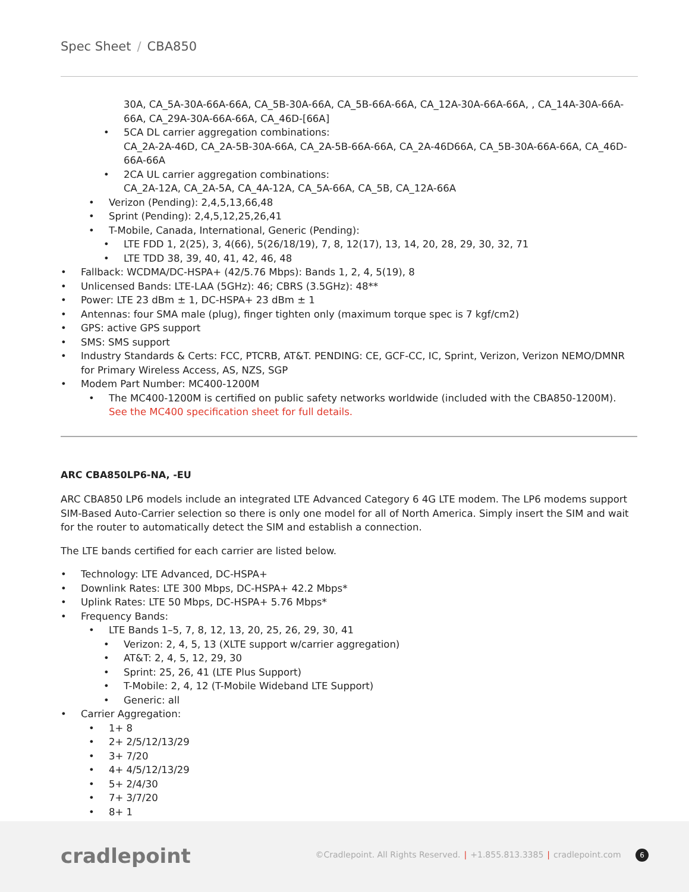Spec Sheet / CBA850
30A, CA_5A-30A-66A-66A, CA_5B-30A-66A, CA_5B-66A-66A, CA_12A-30A-66A-66A, , CA_14A-30A-66A-66A, CA_29A-30A-66A-66A, CA_46D-[66A]
• 5CA DL carrier aggregation combinations:
CA_2A-2A-46D, CA_2A-5B-30A-66A, CA_2A-5B-66A-66A, CA_2A-46D66A, CA_5B-30A-66A-66A, CA_46D-66A-66A
• 2CA UL carrier aggregation combinations:
CA_2A-12A, CA_2A-5A, CA_4A-12A, CA_5A-66A, CA_5B, CA_12A-66A
• Verizon (Pending): 2,4,5,13,66,48
• Sprint (Pending): 2,4,5,12,25,26,41
• T-Mobile, Canada, International, Generic (Pending):
• LTE FDD 1, 2(25), 3, 4(66), 5(26/18/19), 7, 8, 12(17), 13, 14, 20, 28, 29, 30, 32, 71
• LTE TDD 38, 39, 40, 41, 42, 46, 48
• Fallback: WCDMA/DC-HSPA+ (42/5.76 Mbps): Bands 1, 2, 4, 5(19), 8
• Unlicensed Bands: LTE-LAA (5GHz): 46; CBRS (3.5GHz): 48**
• Power: LTE 23 dBm ± 1, DC-HSPA+ 23 dBm ± 1
• Antennas: four SMA male (plug), finger tighten only (maximum torque spec is 7 kgf/cm2)
• GPS: active GPS support
• SMS: SMS support
• Industry Standards & Certs: FCC, PTCRB, AT&T. PENDING: CE, GCF-CC, IC, Sprint, Verizon, Verizon NEMO/DMNR for Primary Wireless Access, AS, NZS, SGP
• Modem Part Number: MC400-1200M
• The MC400-1200M is certified on public safety networks worldwide (included with the CBA850-1200M). See the MC400 specification sheet for full details.
ARC CBA850LP6-NA, -EU
ARC CBA850 LP6 models include an integrated LTE Advanced Category 6 4G LTE modem. The LP6 modems support SIM-Based Auto-Carrier selection so there is only one model for all of North America. Simply insert the SIM and wait for the router to automatically detect the SIM and establish a connection.
The LTE bands certified for each carrier are listed below.
• Technology: LTE Advanced, DC-HSPA+
• Downlink Rates: LTE 300 Mbps, DC-HSPA+ 42.2 Mbps*
• Uplink Rates: LTE 50 Mbps, DC-HSPA+ 5.76 Mbps*
• Frequency Bands:
• LTE Bands 1–5, 7, 8, 12, 13, 20, 25, 26, 29, 30, 41
• Verizon: 2, 4, 5, 13 (XLTE support w/carrier aggregation)
• AT&T: 2, 4, 5, 12, 29, 30
• Sprint: 25, 26, 41 (LTE Plus Support)
• T-Mobile: 2, 4, 12 (T-Mobile Wideband LTE Support)
• Generic: all
• Carrier Aggregation:
• 1+ 8
• 2+ 2/5/12/13/29
• 3+ 7/20
• 4+ 4/5/12/13/29
• 5+ 2/4/30
• 7+ 3/7/20
• 8+ 1
cradlepoint
©Cradlepoint. All Rights Reserved. | +1.855.813.3385 | cradlepoint.com 6